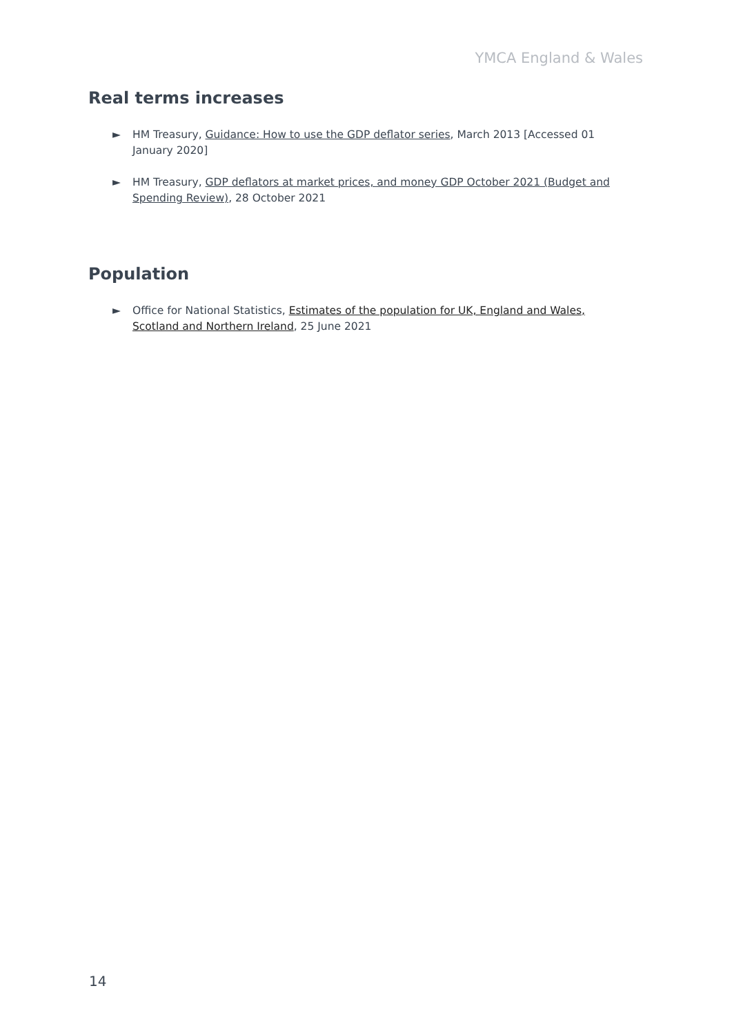YMCA England & Wales
Real terms increases
► HM Treasury, Guidance: How to use the GDP deflator series, March 2013 [Accessed 01 January 2020]
► HM Treasury, GDP deflators at market prices, and money GDP October 2021 (Budget and Spending Review), 28 October 2021
Population
► Office for National Statistics, Estimates of the population for UK, England and Wales, Scotland and Northern Ireland, 25 June 2021
14